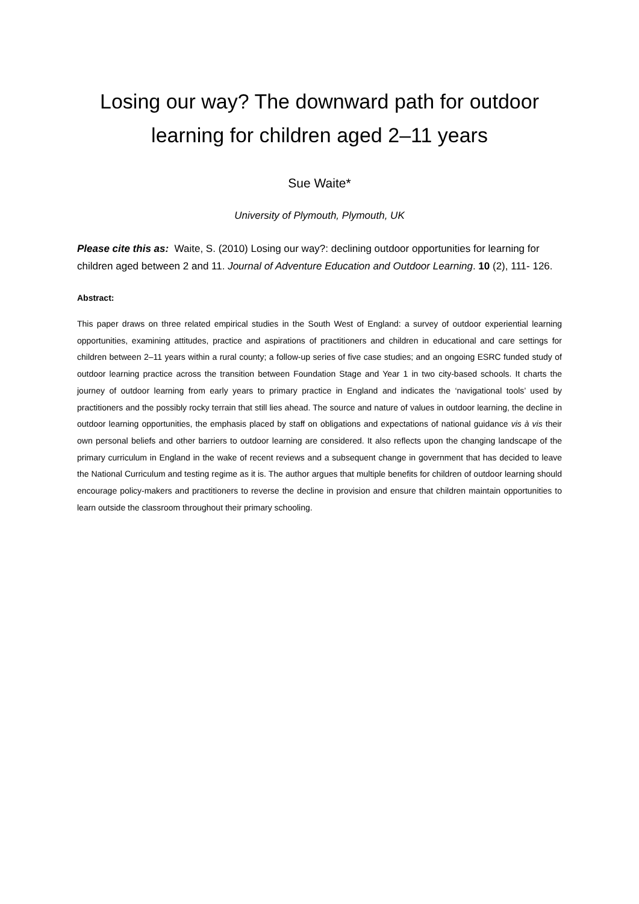Losing our way? The downward path for outdoor learning for children aged 2–11 years
Sue Waite*
University of Plymouth, Plymouth, UK
Please cite this as: Waite, S. (2010) Losing our way?: declining outdoor opportunities for learning for children aged between 2 and 11. Journal of Adventure Education and Outdoor Learning. 10 (2), 111- 126.
Abstract:
This paper draws on three related empirical studies in the South West of England: a survey of outdoor experiential learning opportunities, examining attitudes, practice and aspirations of practitioners and children in educational and care settings for children between 2–11 years within a rural county; a follow-up series of five case studies; and an ongoing ESRC funded study of outdoor learning practice across the transition between Foundation Stage and Year 1 in two city-based schools. It charts the journey of outdoor learning from early years to primary practice in England and indicates the ‘navigational tools’ used by practitioners and the possibly rocky terrain that still lies ahead. The source and nature of values in outdoor learning, the decline in outdoor learning opportunities, the emphasis placed by staff on obligations and expectations of national guidance vis à vis their own personal beliefs and other barriers to outdoor learning are considered. It also reflects upon the changing landscape of the primary curriculum in England in the wake of recent reviews and a subsequent change in government that has decided to leave the National Curriculum and testing regime as it is. The author argues that multiple benefits for children of outdoor learning should encourage policy-makers and practitioners to reverse the decline in provision and ensure that children maintain opportunities to learn outside the classroom throughout their primary schooling.